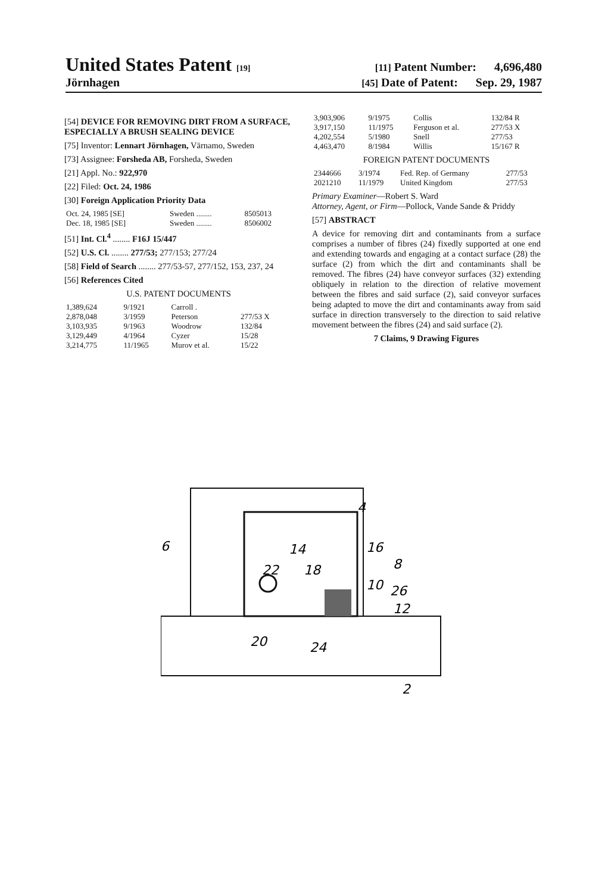United States Patent [19] [11] Patent Number: 4,696,480
Jörnhagen [45] Date of Patent: Sep. 29, 1987
[54] DEVICE FOR REMOVING DIRT FROM A SURFACE, ESPECIALLY A BRUSH SEALING DEVICE
[75] Inventor: Lennart Jörnhagen, Värnamo, Sweden
[73] Assignee: Forsheda AB, Forsheda, Sweden
[21] Appl. No.: 922,970
[22] Filed: Oct. 24, 1986
[30] Foreign Application Priority Data
| Oct. 24, 1985 [SE] | Sweden ........ | 8505013 |
| Dec. 18, 1985 [SE] | Sweden ........ | 8506002 |
[51] Int. Cl.<sup>4</sup> ........ F16J 15/447
[52] U.S. Cl. ........ 277/53; 277/153; 277/24
[58] Field of Search ........ 277/53-57, 277/152, 153, 237, 24
[56] References Cited
U.S. PATENT DOCUMENTS
| 1,389,624 | 9/1921 | Carroll . | |
| 2,878,048 | 3/1959 | Peterson | 277/53 X |
| 3,103,935 | 9/1963 | Woodrow | 132/84 |
| 3,129,449 | 4/1964 | Cyzer | 15/28 |
| 3,214,775 | 11/1965 | Murov et al. | 15/22 |
| 3,903,906 | 9/1975 | Collis | 132/84 R |
| 3,917,150 | 11/1975 | Ferguson et al. | 277/53 X |
| 4,202,554 | 5/1980 | Snell | 277/53 |
| 4,463,470 | 8/1984 | Willis | 15/167 R |
FOREIGN PATENT DOCUMENTS
| 2344666 | 3/1974 | Fed. Rep. of Germany | 277/53 |
| 2021210 | 11/1979 | United Kingdom | 277/53 |
Primary Examiner—Robert S. Ward
Attorney, Agent, or Firm—Pollock, Vande Sande & Priddy
[57] ABSTRACT
A device for removing dirt and contaminants from a surface comprises a number of fibres (24) fixedly supported at one end and extending towards and engaging at a contact surface (28) the surface (2) from which the dirt and contaminants shall be removed. The fibres (24) have conveyor surfaces (32) extending obliquely in relation to the direction of relative movement between the fibres and said surface (2), said conveyor surfaces being adapted to move the dirt and contaminants away from said surface in direction transversely to the direction to said relative movement between the fibres (24) and said surface (2).
7 Claims, 9 Drawing Figures
4
16
6
8
14
22
18
10
26
12
20
24
2